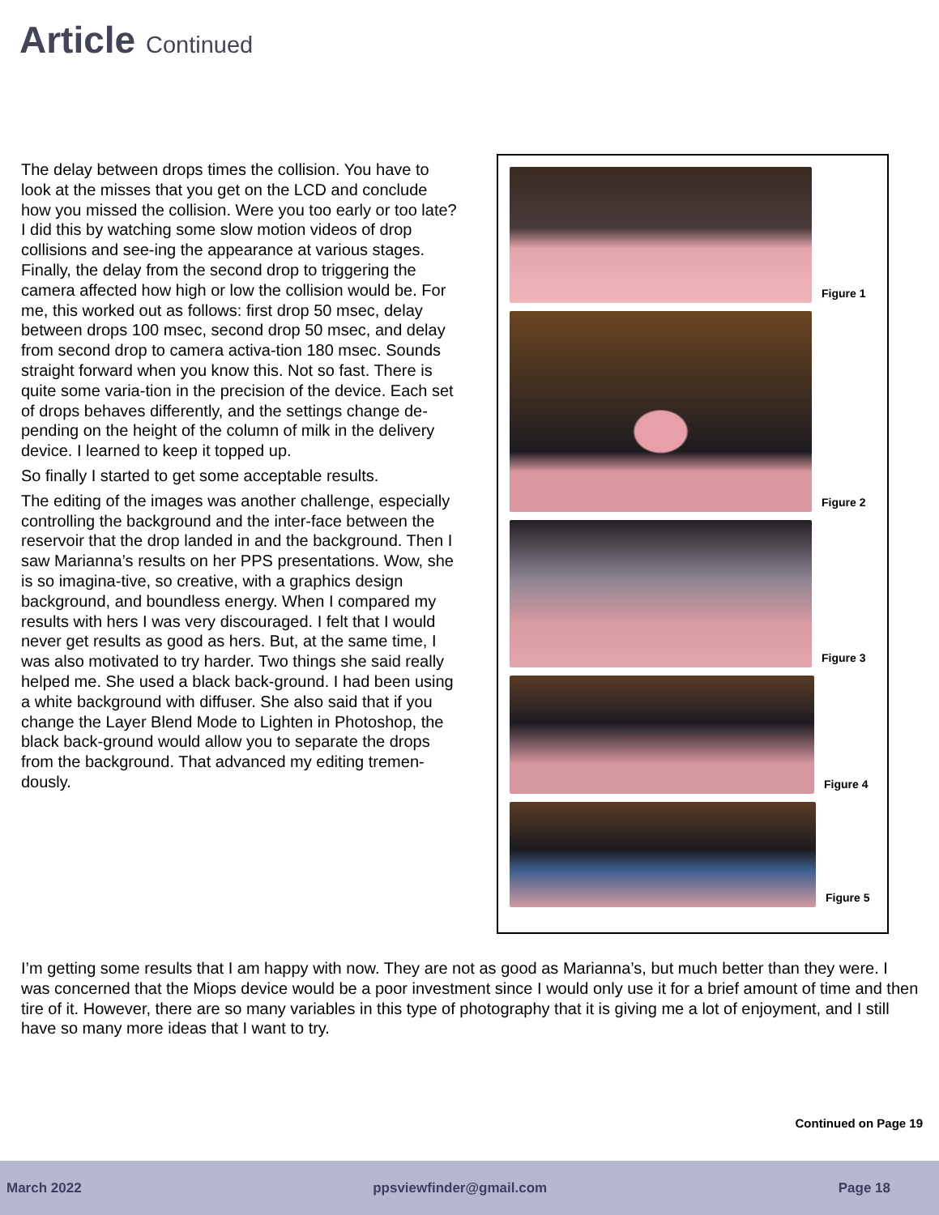Article Continued
The delay between drops times the collision. You have to look at the misses that you get on the LCD and conclude how you missed the collision. Were you too early or too late? I did this by watching some slow motion videos of drop collisions and see-ing the appearance at various stages. Finally, the delay from the second drop to triggering the camera affected how high or low the collision would be. For me, this worked out as follows: first drop 50 msec, delay between drops 100 msec, second drop 50 msec, and delay from second drop to camera activa-tion 180 msec. Sounds straight forward when you know this. Not so fast. There is quite some varia-tion in the precision of the device. Each set of drops behaves differently, and the settings change de-pending on the height of the column of milk in the delivery device. I learned to keep it topped up.
So finally I started to get some acceptable results.
The editing of the images was another challenge, especially controlling the background and the inter-face between the reservoir that the drop landed in and the background. Then I saw Marianna’s results on her PPS presentations. Wow, she is so imagina-tive, so creative, with a graphics design background, and boundless energy. When I compared my results with hers I was very discouraged. I felt that I would never get results as good as hers. But, at the same time, I was also motivated to try harder. Two things she said really helped me. She used a black back-ground. I had been using a white background with diffuser. She also said that if you change the Layer Blend Mode to Lighten in Photoshop, the black back-ground would allow you to separate the drops from the background. That advanced my editing tremen-dously.
Figure 1
Figure 2
Figure 3
Figure 4
Figure 5
I’m getting some results that I am happy with now. They are not as good as Marianna’s, but much better than they were. I was concerned that the Miops device would be a poor investment since I would only use it for a brief amount of time and then tire of it. However, there are so many variables in this type of photography that it is giving me a lot of enjoyment, and I still have so many more ideas that I want to try.
Continued on Page 19
March 2022 ppsviewfinder@gmail.com Page 18